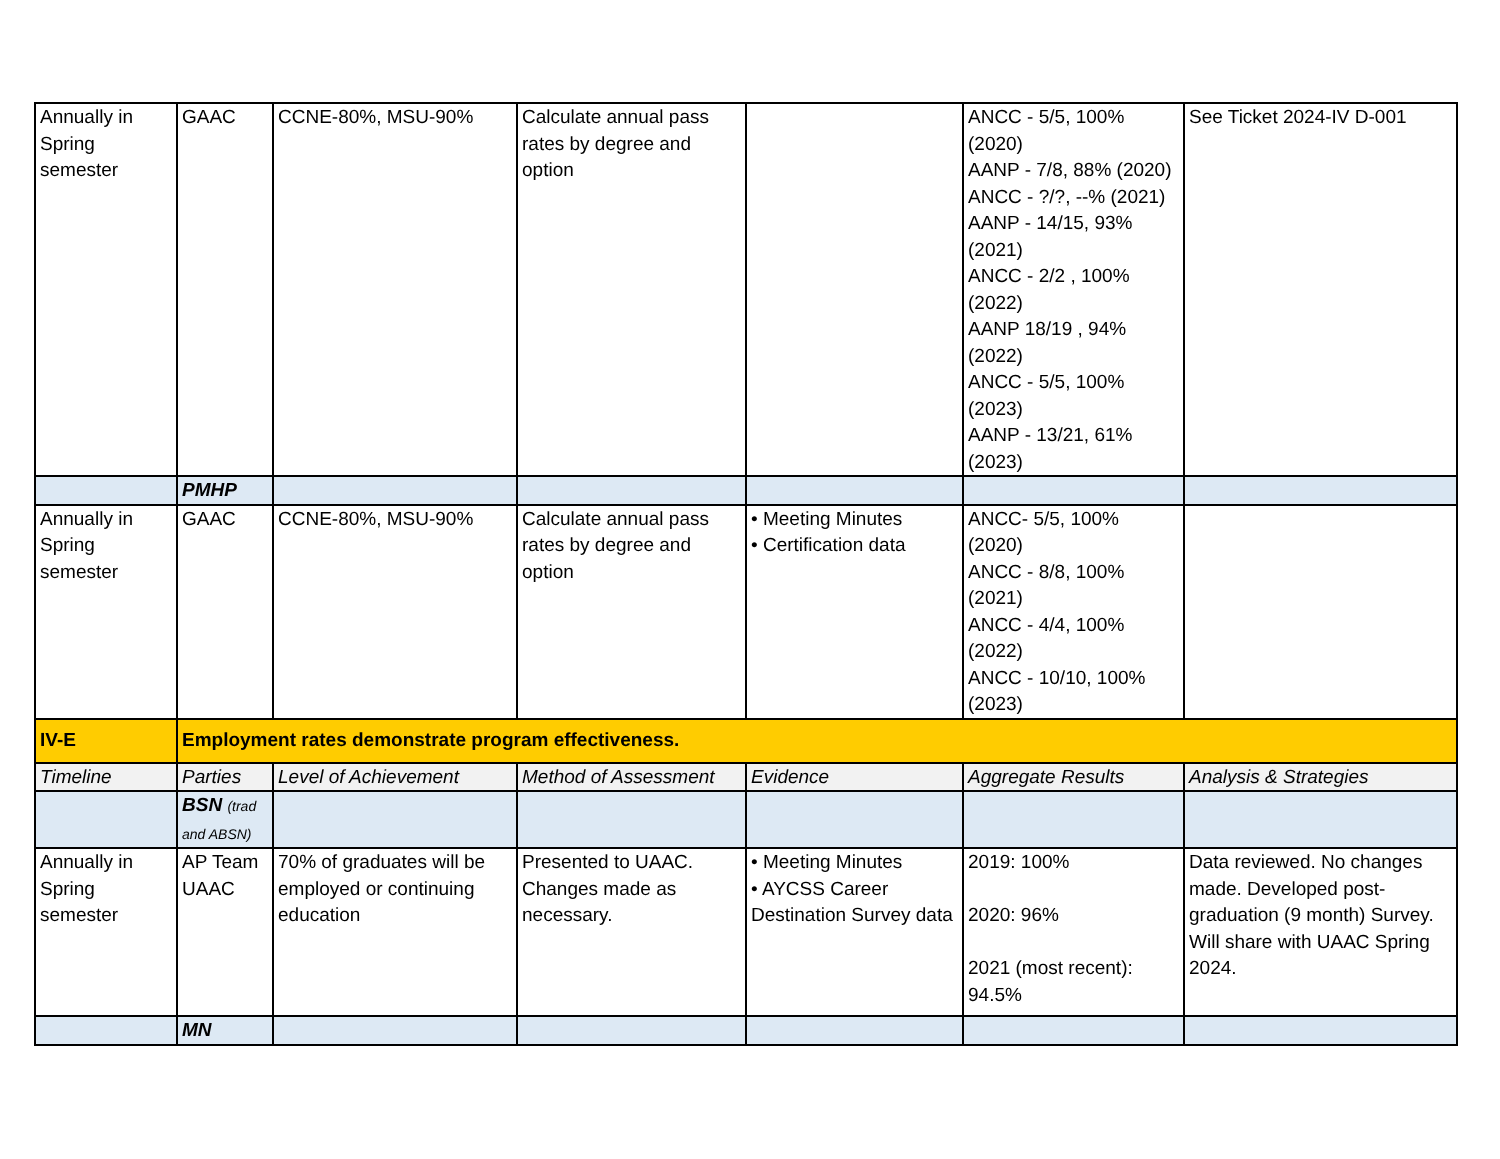| Annually in Spring semester | GAAC | CCNE-80%, MSU-90% | Calculate annual pass rates by degree and option | | ANCC - 5/5, 100% (2020) AANP - 7/8, 88% (2020) ANCC - ?/?, --% (2021) AANP - 14/15, 93% (2021) ANCC - 2/2 , 100% (2022) AANP 18/19 , 94% (2022) ANCC - 5/5, 100% (2023) AANP - 13/21, 61% (2023) | See Ticket 2024-IV D-001 |
| | PMHP | | | | | |
| Annually in Spring semester | GAAC | CCNE-80%, MSU-90% | Calculate annual pass rates by degree and option | • Meeting Minutes • Certification data | ANCC- 5/5, 100% (2020) ANCC - 8/8, 100% (2021) ANCC - 4/4, 100% (2022) ANCC - 10/10, 100% (2023) | |
| IV-E | Employment rates demonstrate program effectiveness. | | | | | |
| Timeline | Parties | Level of Achievement | Method of Assessment | Evidence | Aggregate Results | Analysis & Strategies |
| | BSN (trad and ABSN) | | | | | |
| Annually in Spring semester | AP Team UAAC | 70% of graduates will be employed or continuing education | Presented to UAAC. Changes made as necessary. | • Meeting Minutes • AYCSS Career Destination Survey data | 2019: 100% 2020: 96% 2021 (most recent): 94.5% | Data reviewed. No changes made. Developed post-graduation (9 month) Survey. Will share with UAAC Spring 2024. |
| | MN | | | | | |